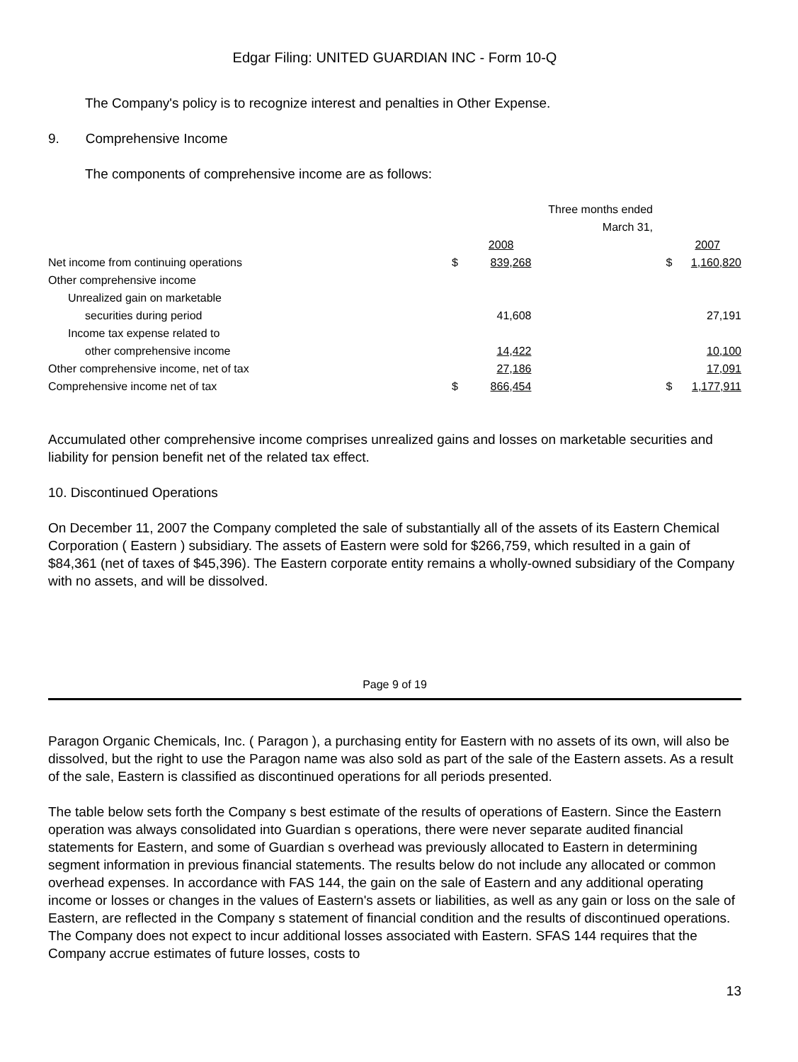Edgar Filing: UNITED GUARDIAN INC - Form 10-Q
The Company's policy is to recognize interest and penalties in Other Expense.
9. Comprehensive Income
The components of comprehensive income are as follows:
| | | Three months ended | | | |
| | | March 31, | | | |
| | | 2008 | | 2007 | |
| Net income from continuing operations | $ | 839,268 | | $ | 1,160,820 |
| Other comprehensive income | | | | | |
| Unrealized gain on marketable | | | | | |
| securities during period | | 41,608 | | | 27,191 |
| Income tax expense related to | | | | | |
| other comprehensive income | | 14,422 | | | 10,100 |
| Other comprehensive income, net of tax | | 27,186 | | | 17,091 |
| Comprehensive income net of tax | $ | 866,454 | | $ | 1,177,911 |
Accumulated other comprehensive income comprises unrealized gains and losses on marketable securities and liability for pension benefit net of the related tax effect.
10. Discontinued Operations
On December 11, 2007 the Company completed the sale of substantially all of the assets of its Eastern Chemical Corporation ( Eastern ) subsidiary. The assets of Eastern were sold for $266,759, which resulted in a gain of $84,361 (net of taxes of $45,396). The Eastern corporate entity remains a wholly-owned subsidiary of the Company with no assets, and will be dissolved.
Page 9 of 19
Paragon Organic Chemicals, Inc. ( Paragon ), a purchasing entity for Eastern with no assets of its own, will also be dissolved, but the right to use the Paragon name was also sold as part of the sale of the Eastern assets. As a result of the sale, Eastern is classified as discontinued operations for all periods presented.
The table below sets forth the Company s best estimate of the results of operations of Eastern. Since the Eastern operation was always consolidated into Guardian s operations, there were never separate audited financial statements for Eastern, and some of Guardian s overhead was previously allocated to Eastern in determining segment information in previous financial statements. The results below do not include any allocated or common overhead expenses. In accordance with FAS 144, the gain on the sale of Eastern and any additional operating income or losses or changes in the values of Eastern's assets or liabilities, as well as any gain or loss on the sale of Eastern, are reflected in the Company s statement of financial condition and the results of discontinued operations. The Company does not expect to incur additional losses associated with Eastern. SFAS 144 requires that the Company accrue estimates of future losses, costs to
13